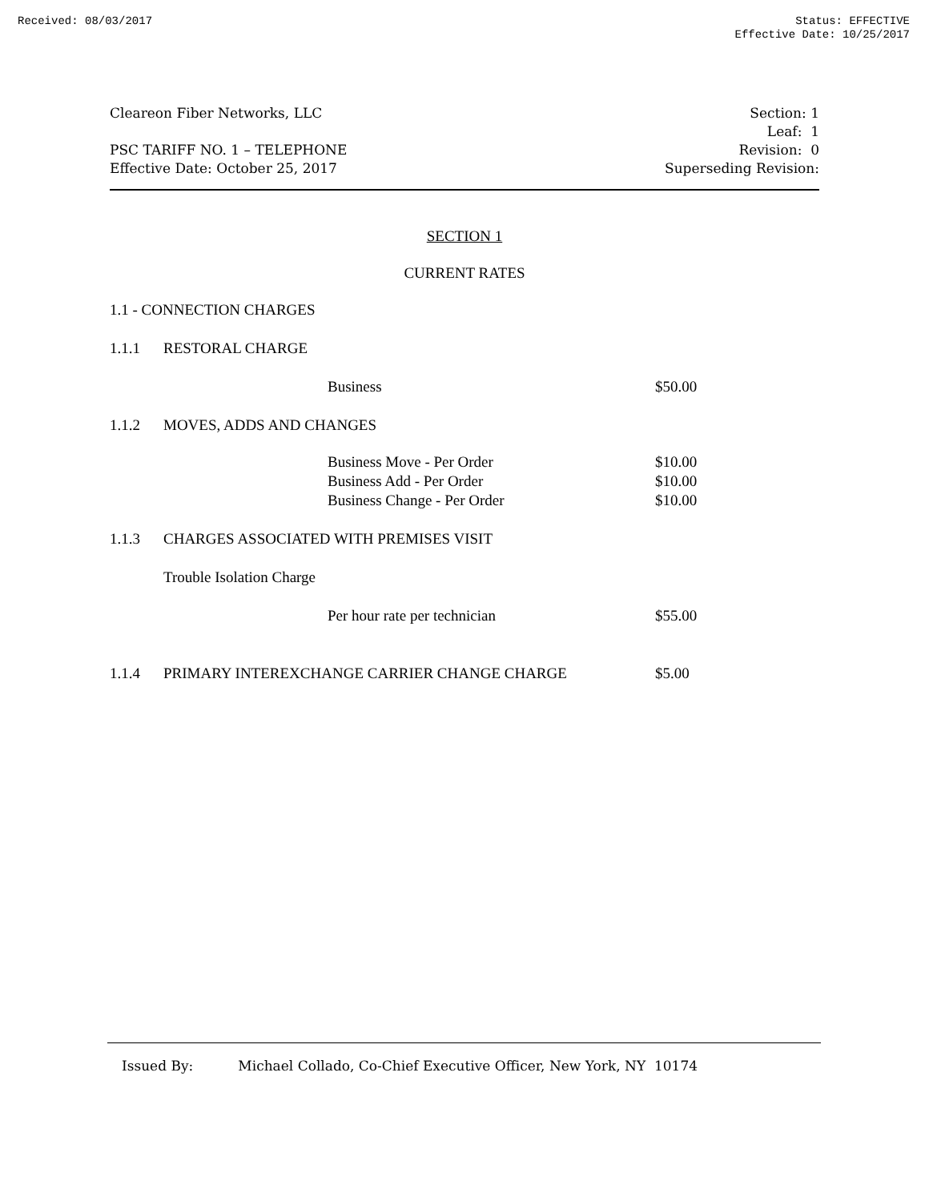Received: 08/03/2017 Status: EFFECTIVE
Effective Date: 10/25/2017
Cleareon Fiber Networks, LLC
PSC TARIFF NO. 1 – TELEPHONE
Effective Date: October 25, 2017
Section: 1
Leaf: 1
Revision: 0
Superseding Revision:
SECTION 1
CURRENT RATES
| 1.1 - CONNECTION CHARGES | | | |
| 1.1.1 | RESTORAL CHARGE | | |
| | | Business | $50.00 |
| 1.1.2 | MOVES, ADDS AND CHANGES | | |
| | | Business Move - Per Order | $10.00 |
| | | Business Add - Per Order | $10.00 |
| | | Business Change - Per Order | $10.00 |
| 1.1.3 | CHARGES ASSOCIATED WITH PREMISES VISIT | | |
| | Trouble Isolation Charge | | |
| | | Per hour rate per technician | $55.00 |
| 1.1.4 | PRIMARY INTEREXCHANGE CARRIER CHANGE CHARGE | | $5.00 |
Issued By: Michael Collado, Co-Chief Executive Officer, New York, NY 10174